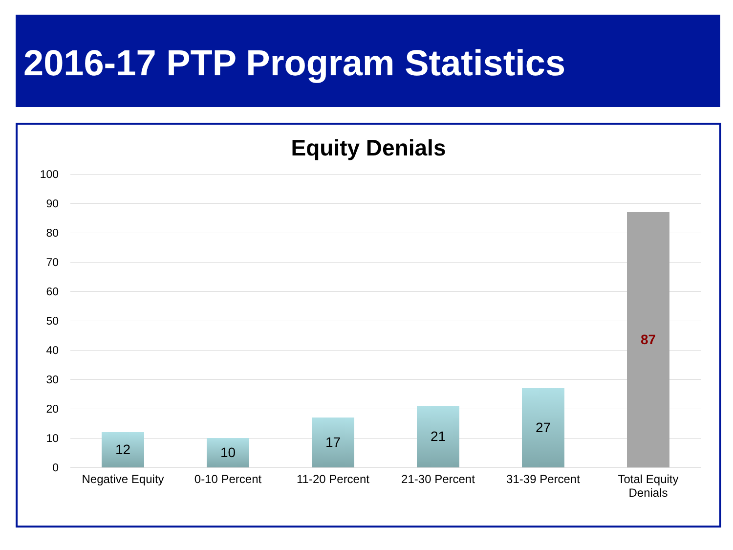2016-17 PTP Program Statistics
Equity Denials
100
90
80
70
60
50
40
30
20
10
0
12 10 17 21 27 87
Negative Equity
0-10 Percent 11-20 Percent 21-30 Percent 31-39 Percent
Total Equity
Denials